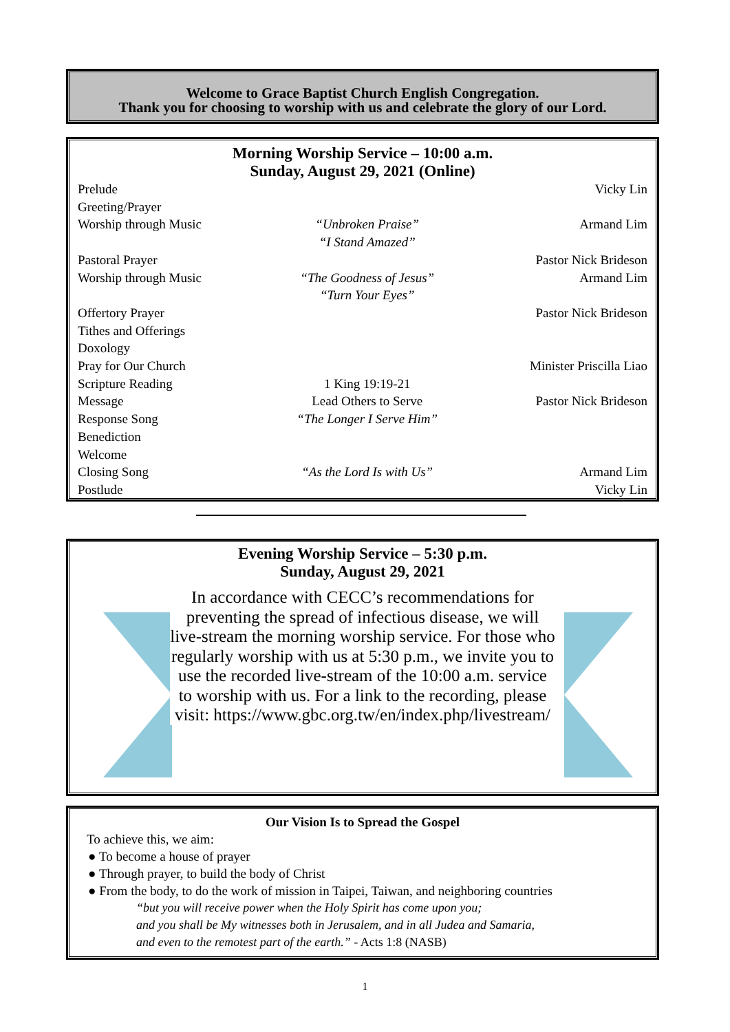Welcome to Grace Baptist Church English Congregation.
Thank you for choosing to worship with us and celebrate the glory of our Lord.
Morning Worship Service – 10:00 a.m.
Sunday, August 29, 2021 (Online)
| Prelude | | Vicky Lin |
| Greeting/Prayer | | |
| Worship through Music | “Unbroken Praise” “I Stand Amazed” | Armand Lim |
| Pastoral Prayer | | Pastor Nick Brideson |
| Worship through Music | “The Goodness of Jesus” “Turn Your Eyes” | Armand Lim |
| Offertory Prayer | | Pastor Nick Brideson |
| Tithes and Offerings | | |
| Doxology | | |
| Pray for Our Church | | Minister Priscilla Liao |
| Scripture Reading | 1 King 19:19-21 | |
| Message | Lead Others to Serve | Pastor Nick Brideson |
| Response Song | “The Longer I Serve Him” | |
| Benediction | | |
| Welcome | | |
| Closing Song | “As the Lord Is with Us” | Armand Lim |
| Postlude | | Vicky Lin |
Evening Worship Service – 5:30 p.m.
Sunday, August 29, 2021
In accordance with CECC’s recommendations for preventing the spread of infectious disease, we will live-stream the morning worship service. For those who regularly worship with us at 5:30 p.m., we invite you to use the recorded live-stream of the 10:00 a.m. service to worship with us. For a link to the recording, please visit: https://www.gbc.org.tw/en/index.php/livestream/
Our Vision Is to Spread the Gospel
To achieve this, we aim:
● To become a house of prayer
● Through prayer, to build the body of Christ
● From the body, to do the work of mission in Taipei, Taiwan, and neighboring countries
“but you will receive power when the Holy Spirit has come upon you;
and you shall be My witnesses both in Jerusalem, and in all Judea and Samaria,
and even to the remotest part of the earth.” - Acts 1:8 (NASB)
1